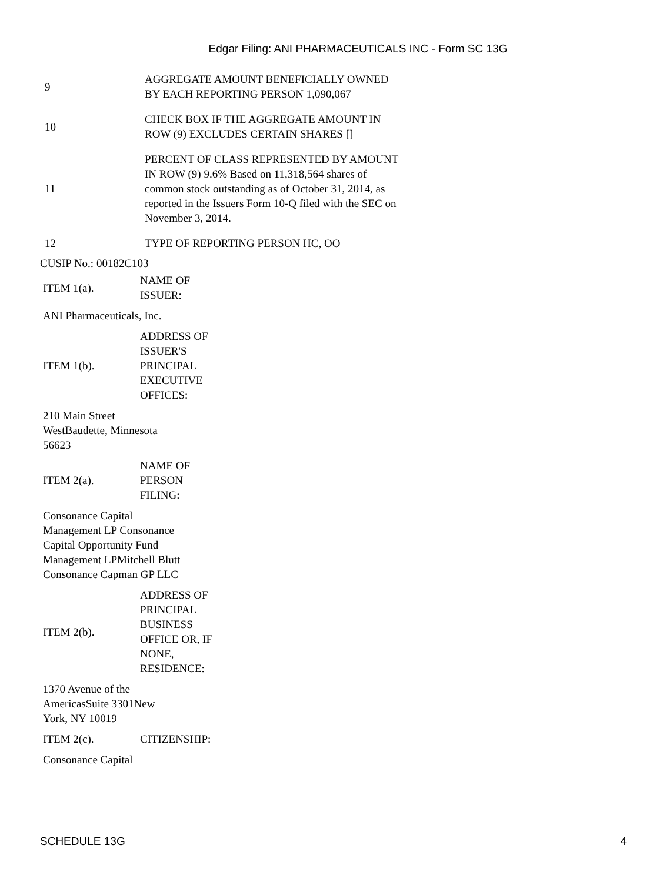Edgar Filing: ANI PHARMACEUTICALS INC - Form SC 13G
| 9 | AGGREGATE AMOUNT BENEFICIALLY OWNED BY EACH REPORTING PERSON 1,090,067 |
| 10 | CHECK BOX IF THE AGGREGATE AMOUNT IN ROW (9) EXCLUDES CERTAIN SHARES [] |
| 11 | PERCENT OF CLASS REPRESENTED BY AMOUNT IN ROW (9) 9.6% Based on 11,318,564 shares of common stock outstanding as of October 31, 2014, as reported in the Issuers Form 10-Q filed with the SEC on November 3, 2014. |
| 12 | TYPE OF REPORTING PERSON HC, OO |
CUSIP No.: 00182C103
| ITEM 1(a). | NAME OF ISSUER: |
ANI Pharmaceuticals, Inc.
| ITEM 1(b). | ADDRESS OF ISSUER'S PRINCIPAL EXECUTIVE OFFICES: |
210 Main Street
WestBaudette, Minnesota 56623
| ITEM 2(a). | NAME OF PERSON FILING: |
Consonance Capital Management LP Consonance Capital Opportunity Fund Management LPMitchell Blutt Consonance Capman GP LLC
| ITEM 2(b). | ADDRESS OF PRINCIPAL BUSINESS OFFICE OR, IF NONE, RESIDENCE: |
1370 Avenue of the AmericasSuite 3301New York, NY 10019
| ITEM 2(c). | CITIZENSHIP: |
Consonance Capital
SCHEDULE 13G 4